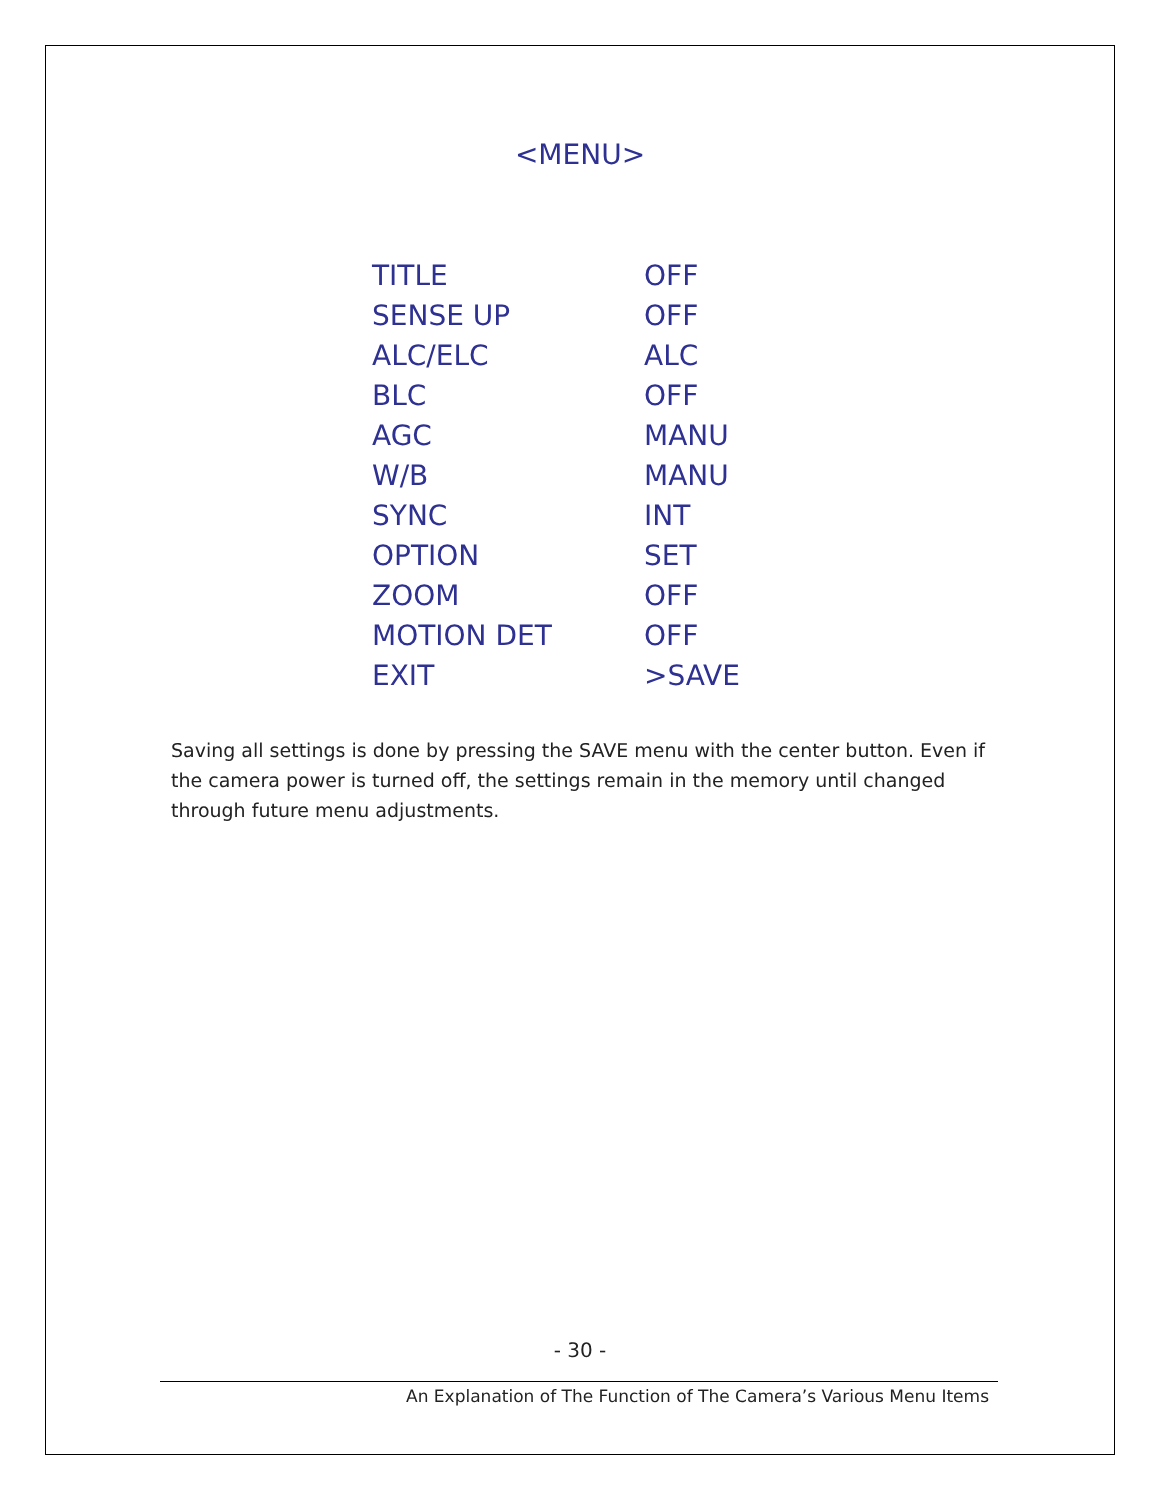<MENU>
| TITLE | OFF |
| SENSE UP | OFF |
| ALC/ELC | ALC |
| BLC | OFF |
| AGC | MANU |
| W/B | MANU |
| SYNC | INT |
| OPTION | SET |
| ZOOM | OFF |
| MOTION DET | OFF |
| EXIT | >SAVE |
Saving all settings is done by pressing the SAVE menu with the center button. Even if the camera power is turned off, the settings remain in the memory until changed through future menu adjustments.
- 30 -
An Explanation of The Function of The Camera’s Various Menu Items